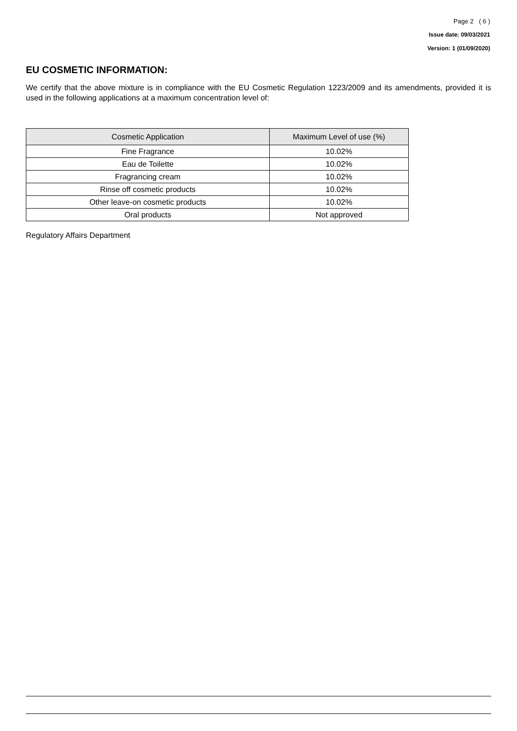Page 2 ( 6 )
Issue date: 09/03/2021
Version: 1 (01/09/2020)
EU COSMETIC INFORMATION:
We certify that the above mixture is in compliance with the EU Cosmetic Regulation 1223/2009 and its amendments, provided it is used in the following applications at a maximum concentration level of:
| Cosmetic Application | Maximum Level of use (%) |
| --- | --- |
| Fine Fragrance | 10.02% |
| Eau de Toilette | 10.02% |
| Fragrancing cream | 10.02% |
| Rinse off cosmetic products | 10.02% |
| Other leave-on cosmetic products | 10.02% |
| Oral products | Not approved |
Regulatory Affairs Department